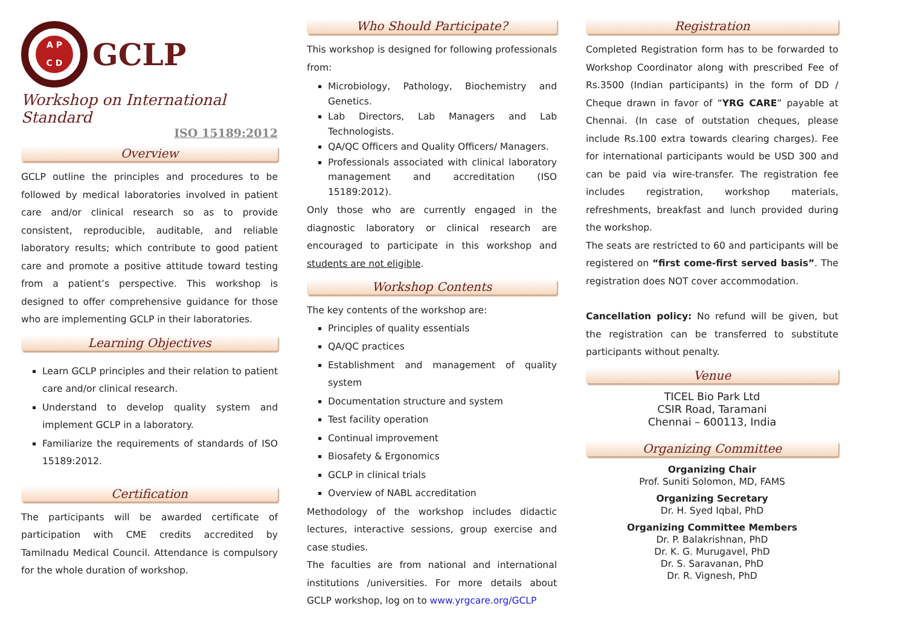A P
C D
GCLP
Workshop on International Standard
ISO 15189:2012
Overview
GCLP outline the principles and procedures to be followed by medical laboratories involved in patient care and/or clinical research so as to provide consistent, reproducible, auditable, and reliable laboratory results; which contribute to good patient care and promote a positive attitude toward testing from a patient’s perspective. This workshop is designed to offer comprehensive guidance for those who are implementing GCLP in their laboratories.
Learning Objectives
Learn GCLP principles and their relation to patient care and/or clinical research.
Understand to develop quality system and implement GCLP in a laboratory.
Familiarize the requirements of standards of ISO 15189:2012.
Certification
The participants will be awarded certificate of participation with CME credits accredited by Tamilnadu Medical Council. Attendance is compulsory for the whole duration of workshop.
Who Should Participate?
This workshop is designed for following professionals from:
Microbiology, Pathology, Biochemistry and Genetics.
Lab Directors, Lab Managers and Lab Technologists.
QA/QC Officers and Quality Officers/ Managers.
Professionals associated with clinical laboratory management and accreditation (ISO 15189:2012).
Only those who are currently engaged in the diagnostic laboratory or clinical research are encouraged to participate in this workshop and students are not eligible.
Workshop Contents
The key contents of the workshop are:
Principles of quality essentials
QA/QC practices
Establishment and management of quality system
Documentation structure and system
Test facility operation
Continual improvement
Biosafety & Ergonomics
GCLP in clinical trials
Overview of NABL accreditation
Methodology of the workshop includes didactic lectures, interactive sessions, group exercise and case studies.
The faculties are from national and international institutions /universities. For more details about GCLP workshop, log on to www.yrgcare.org/GCLP
Registration
Completed Registration form has to be forwarded to Workshop Coordinator along with prescribed Fee of Rs.3500 (Indian participants) in the form of DD / Cheque drawn in favor of “YRG CARE” payable at Chennai. (In case of outstation cheques, please include Rs.100 extra towards clearing charges). Fee for international participants would be USD 300 and can be paid via wire-transfer. The registration fee includes registration, workshop materials, refreshments, breakfast and lunch provided during the workshop.
The seats are restricted to 60 and participants will be registered on “first come-first served basis”. The registration does NOT cover accommodation.
Cancellation policy: No refund will be given, but the registration can be transferred to substitute participants without penalty.
Venue
TICEL Bio Park Ltd
CSIR Road, Taramani
Chennai – 600113, India
Organizing Committee
Organizing Chair
Prof. Suniti Solomon, MD, FAMS
Organizing Secretary
Dr. H. Syed Iqbal, PhD
Organizing Committee Members
Dr. P. Balakrishnan, PhD
Dr. K. G. Murugavel, PhD
Dr. S. Saravanan, PhD
Dr. R. Vignesh, PhD